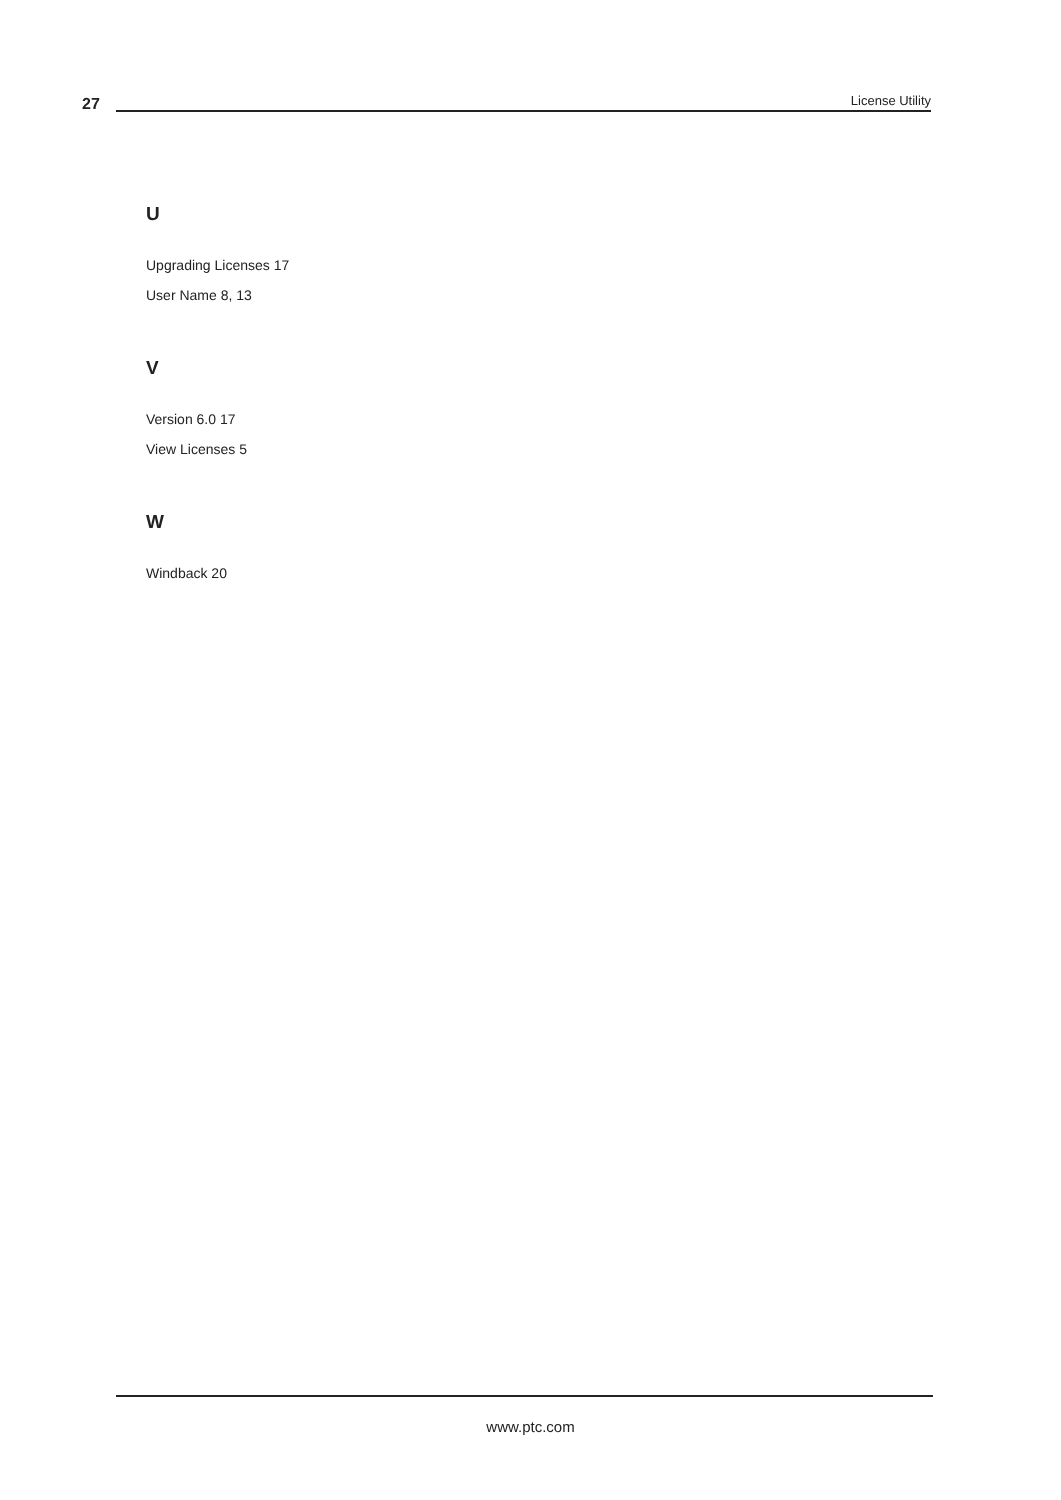27 License Utility
U
Upgrading Licenses 17
User Name 8, 13
V
Version 6.0 17
View Licenses 5
W
Windback 20
www.ptc.com